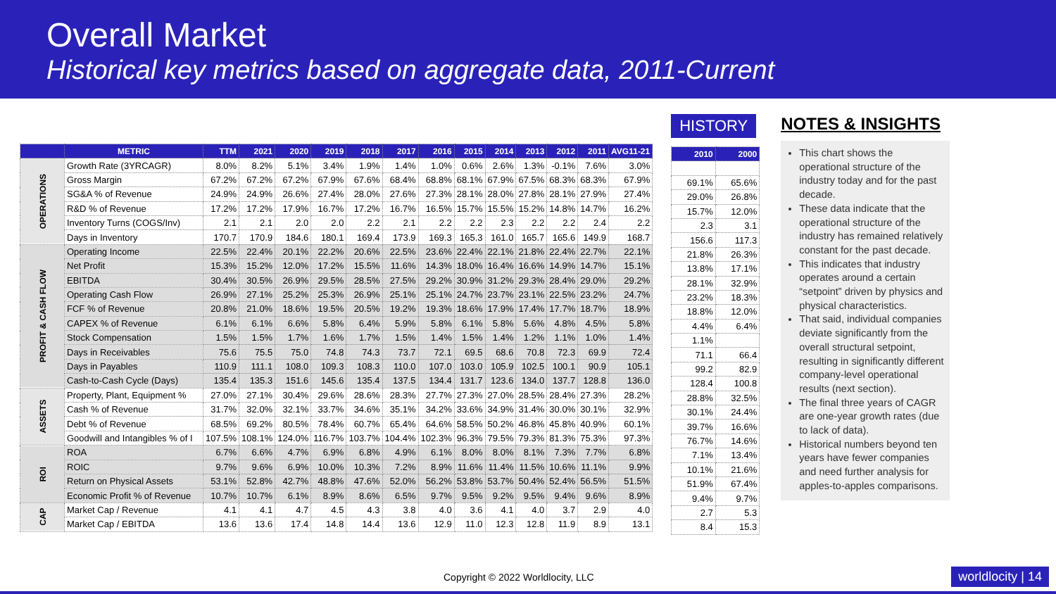Overall Market
Historical key metrics based on aggregate data, 2011-Current
| | METRIC | TTM | 2021 | 2020 | 2019 | 2018 | 2017 | 2016 | 2015 | 2014 | 2013 | 2012 | 2011 | AVG11-21 |
| --- | --- | --- | --- | --- | --- | --- | --- | --- | --- | --- | --- | --- | --- | --- |
| OPERATIONS | Growth Rate (3YRCAGR) | 8.0% | 8.2% | 5.1% | 3.4% | 1.9% | 1.4% | 1.0% | 0.6% | 2.6% | 1.3% | -0.1% | 7.6% | 3.0% |
| | Gross Margin | 67.2% | 67.2% | 67.2% | 67.9% | 67.6% | 68.4% | 68.8% | 68.1% | 67.9% | 67.5% | 68.3% | 68.3% | 67.9% |
| | SG&A % of Revenue | 24.9% | 24.9% | 26.6% | 27.4% | 28.0% | 27.6% | 27.3% | 28.1% | 28.0% | 27.8% | 28.1% | 27.9% | 27.4% |
| | R&D % of Revenue | 17.2% | 17.2% | 17.9% | 16.7% | 17.2% | 16.7% | 16.5% | 15.7% | 15.5% | 15.2% | 14.8% | 14.7% | 16.2% |
| | Inventory Turns (COGS/Inv) | 2.1 | 2.1 | 2.0 | 2.0 | 2.2 | 2.1 | 2.2 | 2.2 | 2.3 | 2.2 | 2.2 | 2.4 | 2.2 |
| | Days in Inventory | 170.7 | 170.9 | 184.6 | 180.1 | 169.4 | 173.9 | 169.3 | 165.3 | 161.0 | 165.7 | 165.6 | 149.9 | 168.7 |
| PROFIT & CASH FLOW | Operating Income | 22.5% | 22.4% | 20.1% | 22.2% | 20.6% | 22.5% | 23.6% | 22.4% | 22.1% | 21.8% | 22.4% | 22.7% | 22.1% |
| | Net Profit | 15.3% | 15.2% | 12.0% | 17.2% | 15.5% | 11.6% | 14.3% | 18.0% | 16.4% | 16.6% | 14.9% | 14.7% | 15.1% |
| | EBITDA | 30.4% | 30.5% | 26.9% | 29.5% | 28.5% | 27.5% | 29.2% | 30.9% | 31.2% | 29.3% | 28.4% | 29.0% | 29.2% |
| | Operating Cash Flow | 26.9% | 27.1% | 25.2% | 25.3% | 26.9% | 25.1% | 25.1% | 24.7% | 23.7% | 23.1% | 22.5% | 23.2% | 24.7% |
| | FCF % of Revenue | 20.8% | 21.0% | 18.6% | 19.5% | 20.5% | 19.2% | 19.3% | 18.6% | 17.9% | 17.4% | 17.7% | 18.7% | 18.9% |
| | CAPEX % of Revenue | 6.1% | 6.1% | 6.6% | 5.8% | 6.4% | 5.9% | 5.8% | 6.1% | 5.8% | 5.6% | 4.8% | 4.5% | 5.8% |
| | Stock Compensation | 1.5% | 1.5% | 1.7% | 1.6% | 1.7% | 1.5% | 1.4% | 1.5% | 1.4% | 1.2% | 1.1% | 1.0% | 1.4% |
| | Days in Receivables | 75.6 | 75.5 | 75.0 | 74.8 | 74.3 | 73.7 | 72.1 | 69.5 | 68.6 | 70.8 | 72.3 | 69.9 | 72.4 |
| | Days in Payables | 110.9 | 111.1 | 108.0 | 109.3 | 108.3 | 110.0 | 107.0 | 103.0 | 105.9 | 102.5 | 100.1 | 90.9 | 105.1 |
| | Cash-to-Cash Cycle (Days) | 135.4 | 135.3 | 151.6 | 145.6 | 135.4 | 137.5 | 134.4 | 131.7 | 123.6 | 134.0 | 137.7 | 128.8 | 136.0 |
| ASSETS | Property, Plant, Equipment % | 27.0% | 27.1% | 30.4% | 29.6% | 28.6% | 28.3% | 27.7% | 27.3% | 27.0% | 28.5% | 28.4% | 27.3% | 28.2% |
| | Cash % of Revenue | 31.7% | 32.0% | 32.1% | 33.7% | 34.6% | 35.1% | 34.2% | 33.6% | 34.9% | 31.4% | 30.0% | 30.1% | 32.9% |
| | Debt % of Revenue | 68.5% | 69.2% | 80.5% | 78.4% | 60.7% | 65.4% | 64.6% | 58.5% | 50.2% | 46.8% | 45.8% | 40.9% | 60.1% |
| | Goodwill and Intangibles % of I | 107.5% | 108.1% | 124.0% | 116.7% | 103.7% | 104.4% | 102.3% | 96.3% | 79.5% | 79.3% | 81.3% | 75.3% | 97.3% |
| ROI | ROA | 6.7% | 6.6% | 4.7% | 6.9% | 6.8% | 4.9% | 6.1% | 8.0% | 8.0% | 8.1% | 7.3% | 7.7% | 6.8% |
| | ROIC | 9.7% | 9.6% | 6.9% | 10.0% | 10.3% | 7.2% | 8.9% | 11.6% | 11.4% | 11.5% | 10.6% | 11.1% | 9.9% |
| | Return on Physical Assets | 53.1% | 52.8% | 42.7% | 48.8% | 47.6% | 52.0% | 56.2% | 53.8% | 53.7% | 50.4% | 52.4% | 56.5% | 51.5% |
| | Economic Profit % of Revenue | 10.7% | 10.7% | 6.1% | 8.9% | 8.6% | 6.5% | 9.7% | 9.5% | 9.2% | 9.5% | 9.4% | 9.6% | 8.9% |
| CAP | Market Cap / Revenue | 4.1 | 4.1 | 4.7 | 4.5 | 4.3 | 3.8 | 4.0 | 3.6 | 4.1 | 4.0 | 3.7 | 2.9 | 4.0 |
| | Market Cap / EBITDA | 13.6 | 13.6 | 17.4 | 14.8 | 14.4 | 13.6 | 12.9 | 11.0 | 12.3 | 12.8 | 11.9 | 8.9 | 13.1 |
HISTORY
| 2010 | 2000 |
| --- | --- |
| 69.1% | 65.6% |
| 29.0% | 26.8% |
| 15.7% | 12.0% |
| 2.3 | 3.1 |
| 156.6 | 117.3 |
| 21.8% | 26.3% |
| 13.8% | 17.1% |
| 28.1% | 32.9% |
| 23.2% | 18.3% |
| 18.8% | 12.0% |
| 4.4% | 6.4% |
| 1.1% | |
| 71.1 | 66.4 |
| 99.2 | 82.9 |
| 128.4 | 100.8 |
| 28.8% | 32.5% |
| 30.1% | 24.4% |
| 39.7% | 16.6% |
| 76.7% | 14.6% |
| 7.1% | 13.4% |
| 10.1% | 21.6% |
| 51.9% | 67.4% |
| 9.4% | 9.7% |
| 2.7 | 5.3 |
| 8.4 | 15.3 |
NOTES & INSIGHTS
This chart shows the operational structure of the industry today and for the past decade.
These data indicate that the operational structure of the industry has remained relatively constant for the past decade.
This indicates that industry operates around a certain “setpoint” driven by physics and physical characteristics.
That said, individual companies deviate significantly from the overall structural setpoint, resulting in significantly different company-level operational results (next section).
The final three years of CAGR are one-year growth rates (due to lack of data).
Historical numbers beyond ten years have fewer companies and need further analysis for apples-to-apples comparisons.
Copyright © 2022 Worldlocity, LLC
worldlocity | 14